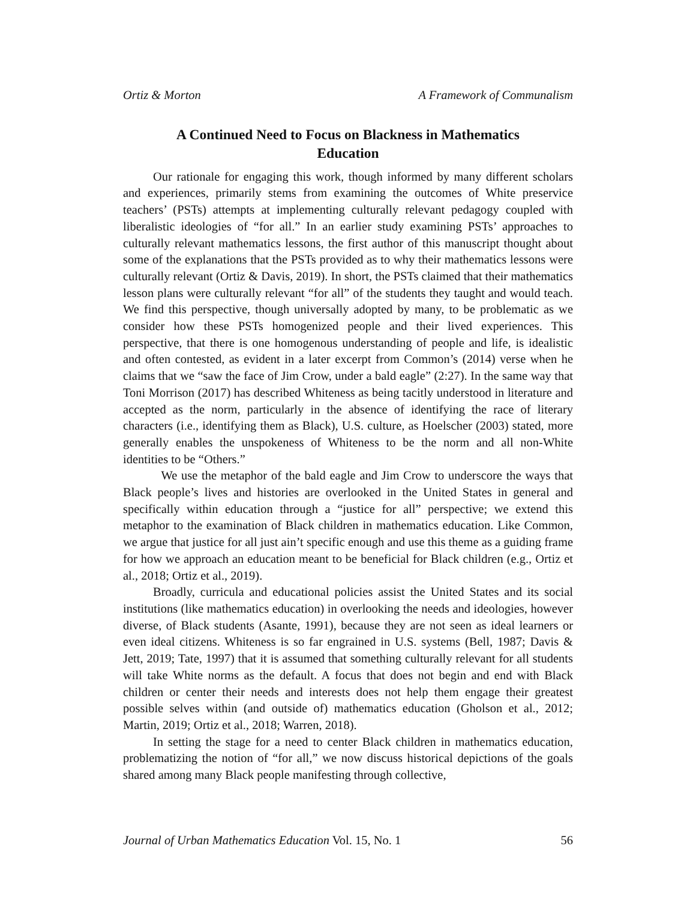Ortiz & Morton A Framework of Communalism
A Continued Need to Focus on Blackness in Mathematics Education
Our rationale for engaging this work, though informed by many different scholars and experiences, primarily stems from examining the outcomes of White preservice teachers’ (PSTs) attempts at implementing culturally relevant pedagogy coupled with liberalistic ideologies of “for all.” In an earlier study examining PSTs’ approaches to culturally relevant mathematics lessons, the first author of this manuscript thought about some of the explanations that the PSTs provided as to why their mathematics lessons were culturally relevant (Ortiz & Davis, 2019). In short, the PSTs claimed that their mathematics lesson plans were culturally relevant “for all” of the students they taught and would teach. We find this perspective, though universally adopted by many, to be problematic as we consider how these PSTs homogenized people and their lived experiences. This perspective, that there is one homogenous understanding of people and life, is idealistic and often contested, as evident in a later excerpt from Common’s (2014) verse when he claims that we “saw the face of Jim Crow, under a bald eagle” (2:27). In the same way that Toni Morrison (2017) has described Whiteness as being tacitly understood in literature and accepted as the norm, particularly in the absence of identifying the race of literary characters (i.e., identifying them as Black), U.S. culture, as Hoelscher (2003) stated, more generally enables the unspokeness of Whiteness to be the norm and all non-White identities to be “Others.”
We use the metaphor of the bald eagle and Jim Crow to underscore the ways that Black people’s lives and histories are overlooked in the United States in general and specifically within education through a “justice for all” perspective; we extend this metaphor to the examination of Black children in mathematics education. Like Common, we argue that justice for all just ain’t specific enough and use this theme as a guiding frame for how we approach an education meant to be beneficial for Black children (e.g., Ortiz et al., 2018; Ortiz et al., 2019).
Broadly, curricula and educational policies assist the United States and its social institutions (like mathematics education) in overlooking the needs and ideologies, however diverse, of Black students (Asante, 1991), because they are not seen as ideal learners or even ideal citizens. Whiteness is so far engrained in U.S. systems (Bell, 1987; Davis & Jett, 2019; Tate, 1997) that it is assumed that something culturally relevant for all students will take White norms as the default. A focus that does not begin and end with Black children or center their needs and interests does not help them engage their greatest possible selves within (and outside of) mathematics education (Gholson et al., 2012; Martin, 2019; Ortiz et al., 2018; Warren, 2018).
In setting the stage for a need to center Black children in mathematics education, problematizing the notion of “for all,” we now discuss historical depictions of the goals shared among many Black people manifesting through collective,
Journal of Urban Mathematics Education Vol. 15, No. 1 56